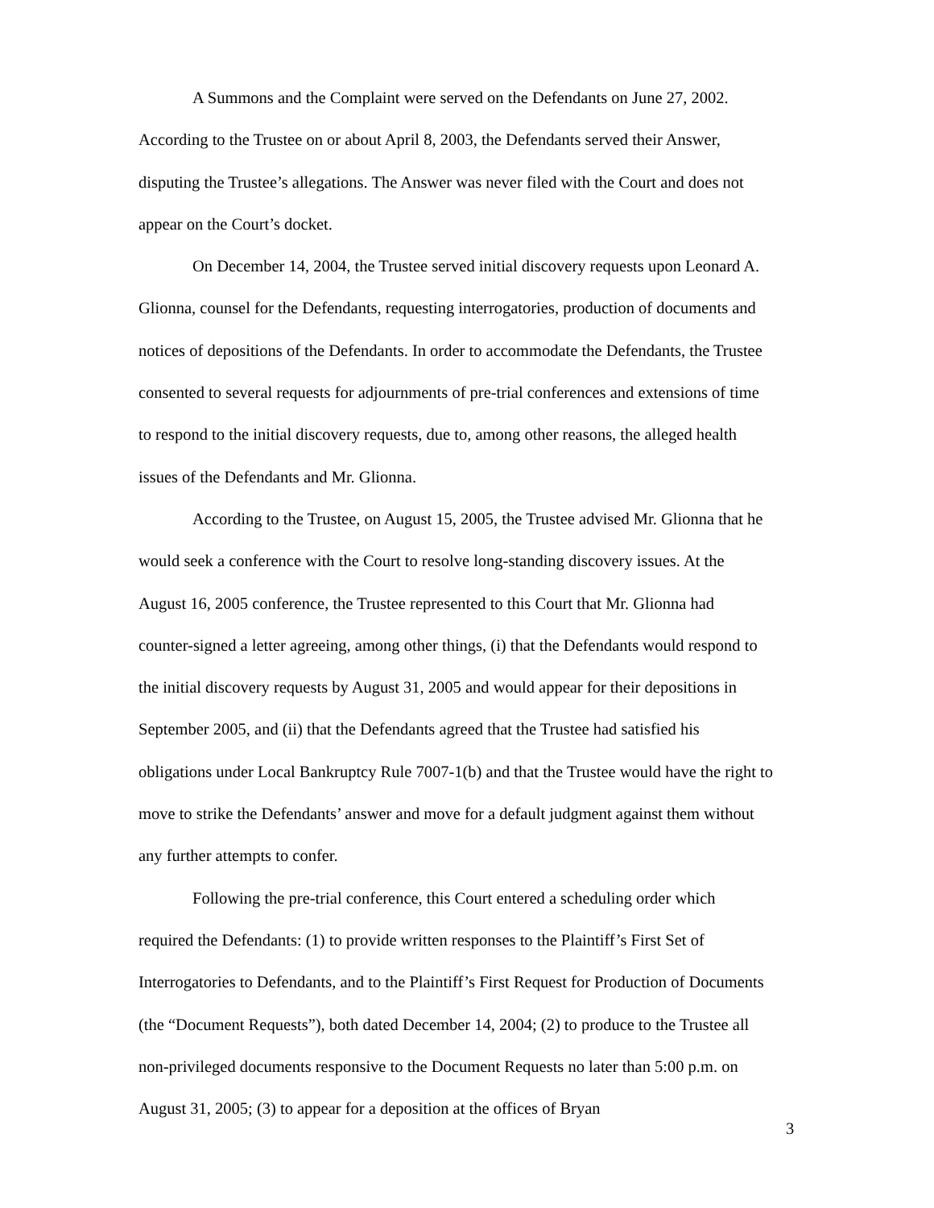A Summons and the Complaint were served on the Defendants on June 27, 2002. According to the Trustee on or about April 8, 2003, the Defendants served their Answer, disputing the Trustee’s allegations. The Answer was never filed with the Court and does not appear on the Court’s docket.
On December 14, 2004, the Trustee served initial discovery requests upon Leonard A. Glionna, counsel for the Defendants, requesting interrogatories, production of documents and notices of depositions of the Defendants. In order to accommodate the Defendants, the Trustee consented to several requests for adjournments of pre-trial conferences and extensions of time to respond to the initial discovery requests, due to, among other reasons, the alleged health issues of the Defendants and Mr. Glionna.
According to the Trustee, on August 15, 2005, the Trustee advised Mr. Glionna that he would seek a conference with the Court to resolve long-standing discovery issues. At the August 16, 2005 conference, the Trustee represented to this Court that Mr. Glionna had counter-signed a letter agreeing, among other things, (i) that the Defendants would respond to the initial discovery requests by August 31, 2005 and would appear for their depositions in September 2005, and (ii) that the Defendants agreed that the Trustee had satisfied his obligations under Local Bankruptcy Rule 7007-1(b) and that the Trustee would have the right to move to strike the Defendants’ answer and move for a default judgment against them without any further attempts to confer.
Following the pre-trial conference, this Court entered a scheduling order which required the Defendants: (1) to provide written responses to the Plaintiff’s First Set of Interrogatories to Defendants, and to the Plaintiff’s First Request for Production of Documents (the “Document Requests”), both dated December 14, 2004; (2) to produce to the Trustee all non-privileged documents responsive to the Document Requests no later than 5:00 p.m. on August 31, 2005; (3) to appear for a deposition at the offices of Bryan
3